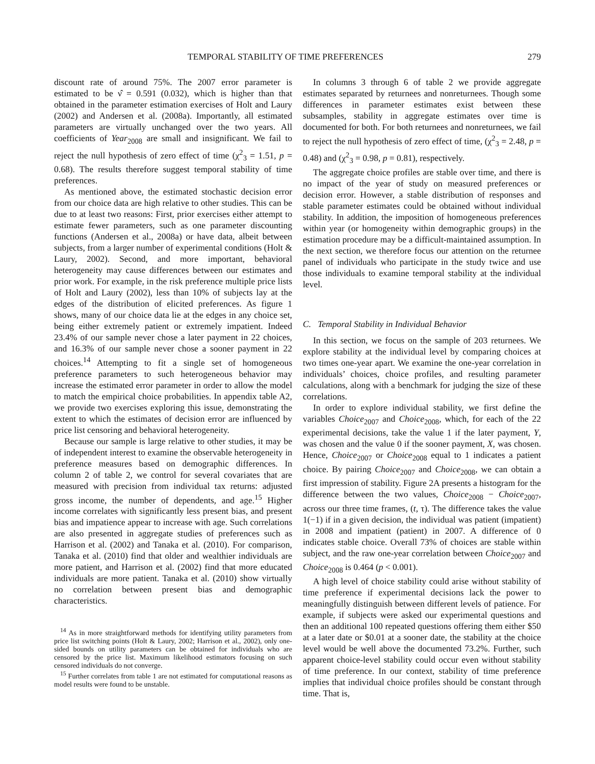TEMPORAL STABILITY OF TIME PREFERENCES 279
discount rate of around 75%. The 2007 error parameter is estimated to be ν̂ = 0.591 (0.032), which is higher than that obtained in the parameter estimation exercises of Holt and Laury (2002) and Andersen et al. (2008a). Importantly, all estimated parameters are virtually unchanged over the two years. All coefficients of Year<sub>2008</sub> are small and insignificant. We fail to reject the null hypothesis of zero effect of time (χ<sup>2</sup><sub>3</sub> = 1.51, p = 0.68). The results therefore suggest temporal stability of time preferences.
As mentioned above, the estimated stochastic decision error from our choice data are high relative to other studies. This can be due to at least two reasons: First, prior exercises either attempt to estimate fewer parameters, such as one parameter discounting functions (Andersen et al., 2008a) or have data, albeit between subjects, from a larger number of experimental conditions (Holt & Laury, 2002). Second, and more important, behavioral heterogeneity may cause differences between our estimates and prior work. For example, in the risk preference multiple price lists of Holt and Laury (2002), less than 10% of subjects lay at the edges of the distribution of elicited preferences. As figure 1 shows, many of our choice data lie at the edges in any choice set, being either extremely patient or extremely impatient. Indeed 23.4% of our sample never chose a later payment in 22 choices, and 16.3% of our sample never chose a sooner payment in 22 choices.<sup>14</sup> Attempting to fit a single set of homogeneous preference parameters to such heterogeneous behavior may increase the estimated error parameter in order to allow the model to match the empirical choice probabilities. In appendix table A2, we provide two exercises exploring this issue, demonstrating the extent to which the estimates of decision error are influenced by price list censoring and behavioral heterogeneity.
Because our sample is large relative to other studies, it may be of independent interest to examine the observable heterogeneity in preference measures based on demographic differences. In column 2 of table 2, we control for several covariates that are measured with precision from individual tax returns: adjusted gross income, the number of dependents, and age.<sup>15</sup> Higher income correlates with significantly less present bias, and present bias and impatience appear to increase with age. Such correlations are also presented in aggregate studies of preferences such as Harrison et al. (2002) and Tanaka et al. (2010). For comparison, Tanaka et al. (2010) find that older and wealthier individuals are more patient, and Harrison et al. (2002) find that more educated individuals are more patient. Tanaka et al. (2010) show virtually no correlation between present bias and demographic characteristics.
<sup>14</sup> As in more straightforward methods for identifying utility parameters from price list switching points (Holt & Laury, 2002; Harrison et al., 2002), only one-sided bounds on utility parameters can be obtained for individuals who are censored by the price list. Maximum likelihood estimators focusing on such censored individuals do not converge.
<sup>15</sup> Further correlates from table 1 are not estimated for computational reasons as model results were found to be unstable.
In columns 3 through 6 of table 2 we provide aggregate estimates separated by returnees and nonreturnees. Though some differences in parameter estimates exist between these subsamples, stability in aggregate estimates over time is documented for both. For both returnees and nonreturnees, we fail to reject the null hypothesis of zero effect of time, (χ<sup>2</sup><sub>3</sub> = 2.48, p = 0.48) and (χ<sup>2</sup><sub>3</sub> = 0.98, p = 0.81), respectively.
The aggregate choice profiles are stable over time, and there is no impact of the year of study on measured preferences or decision error. However, a stable distribution of responses and stable parameter estimates could be obtained without individual stability. In addition, the imposition of homogeneous preferences within year (or homogeneity within demographic groups) in the estimation procedure may be a difficult-maintained assumption. In the next section, we therefore focus our attention on the returnee panel of individuals who participate in the study twice and use those individuals to examine temporal stability at the individual level.
C. Temporal Stability in Individual Behavior
In this section, we focus on the sample of 203 returnees. We explore stability at the individual level by comparing choices at two times one-year apart. We examine the one-year correlation in individuals’ choices, choice profiles, and resulting parameter calculations, along with a benchmark for judging the size of these correlations.
In order to explore individual stability, we first define the variables Choice<sub>2007</sub> and Choice<sub>2008</sub>, which, for each of the 22 experimental decisions, take the value 1 if the later payment, Y, was chosen and the value 0 if the sooner payment, X, was chosen. Hence, Choice<sub>2007</sub> or Choice<sub>2008</sub> equal to 1 indicates a patient choice. By pairing Choice<sub>2007</sub> and Choice<sub>2008</sub>, we can obtain a first impression of stability. Figure 2A presents a histogram for the difference between the two values, Choice<sub>2008</sub> − Choice<sub>2007</sub>, across our three time frames, (t, τ). The difference takes the value 1(−1) if in a given decision, the individual was patient (impatient) in 2008 and impatient (patient) in 2007. A difference of 0 indicates stable choice. Overall 73% of choices are stable within subject, and the raw one-year correlation between Choice<sub>2007</sub> and Choice<sub>2008</sub> is 0.464 (p < 0.001).
A high level of choice stability could arise without stability of time preference if experimental decisions lack the power to meaningfully distinguish between different levels of patience. For example, if subjects were asked our experimental questions and then an additional 100 repeated questions offering them either $50 at a later date or $0.01 at a sooner date, the stability at the choice level would be well above the documented 73.2%. Further, such apparent choice-level stability could occur even without stability of time preference. In our context, stability of time preference implies that individual choice profiles should be constant through time. That is,